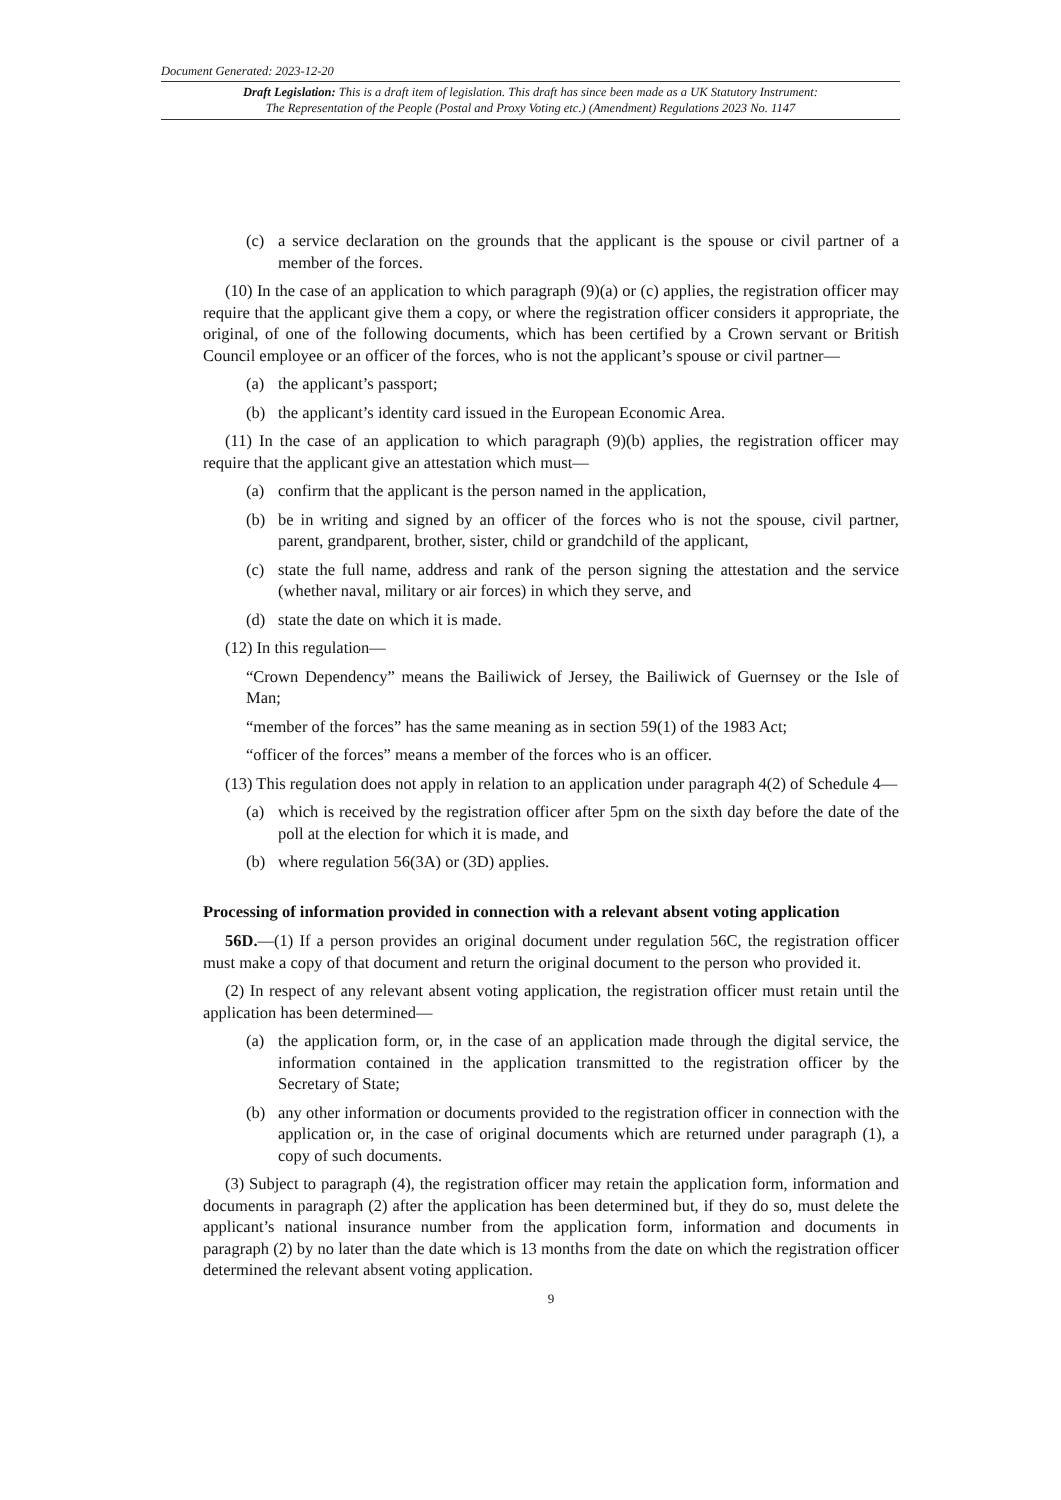Document Generated: 2023-12-20
Draft Legislation: This is a draft item of legislation. This draft has since been made as a UK Statutory Instrument:
The Representation of the People (Postal and Proxy Voting etc.) (Amendment) Regulations 2023 No. 1147
(c) a service declaration on the grounds that the applicant is the spouse or civil partner of a member of the forces.
(10) In the case of an application to which paragraph (9)(a) or (c) applies, the registration officer may require that the applicant give them a copy, or where the registration officer considers it appropriate, the original, of one of the following documents, which has been certified by a Crown servant or British Council employee or an officer of the forces, who is not the applicant’s spouse or civil partner—
(a) the applicant’s passport;
(b) the applicant’s identity card issued in the European Economic Area.
(11) In the case of an application to which paragraph (9)(b) applies, the registration officer may require that the applicant give an attestation which must—
(a) confirm that the applicant is the person named in the application,
(b) be in writing and signed by an officer of the forces who is not the spouse, civil partner, parent, grandparent, brother, sister, child or grandchild of the applicant,
(c) state the full name, address and rank of the person signing the attestation and the service (whether naval, military or air forces) in which they serve, and
(d) state the date on which it is made.
(12) In this regulation—
“Crown Dependency” means the Bailiwick of Jersey, the Bailiwick of Guernsey or the Isle of Man;
“member of the forces” has the same meaning as in section 59(1) of the 1983 Act;
“officer of the forces” means a member of the forces who is an officer.
(13) This regulation does not apply in relation to an application under paragraph 4(2) of Schedule 4—
(a) which is received by the registration officer after 5pm on the sixth day before the date of the poll at the election for which it is made, and
(b) where regulation 56(3A) or (3D) applies.
Processing of information provided in connection with a relevant absent voting application
56D.—(1) If a person provides an original document under regulation 56C, the registration officer must make a copy of that document and return the original document to the person who provided it.
(2) In respect of any relevant absent voting application, the registration officer must retain until the application has been determined—
(a) the application form, or, in the case of an application made through the digital service, the information contained in the application transmitted to the registration officer by the Secretary of State;
(b) any other information or documents provided to the registration officer in connection with the application or, in the case of original documents which are returned under paragraph (1), a copy of such documents.
(3) Subject to paragraph (4), the registration officer may retain the application form, information and documents in paragraph (2) after the application has been determined but, if they do so, must delete the applicant’s national insurance number from the application form, information and documents in paragraph (2) by no later than the date which is 13 months from the date on which the registration officer determined the relevant absent voting application.
9